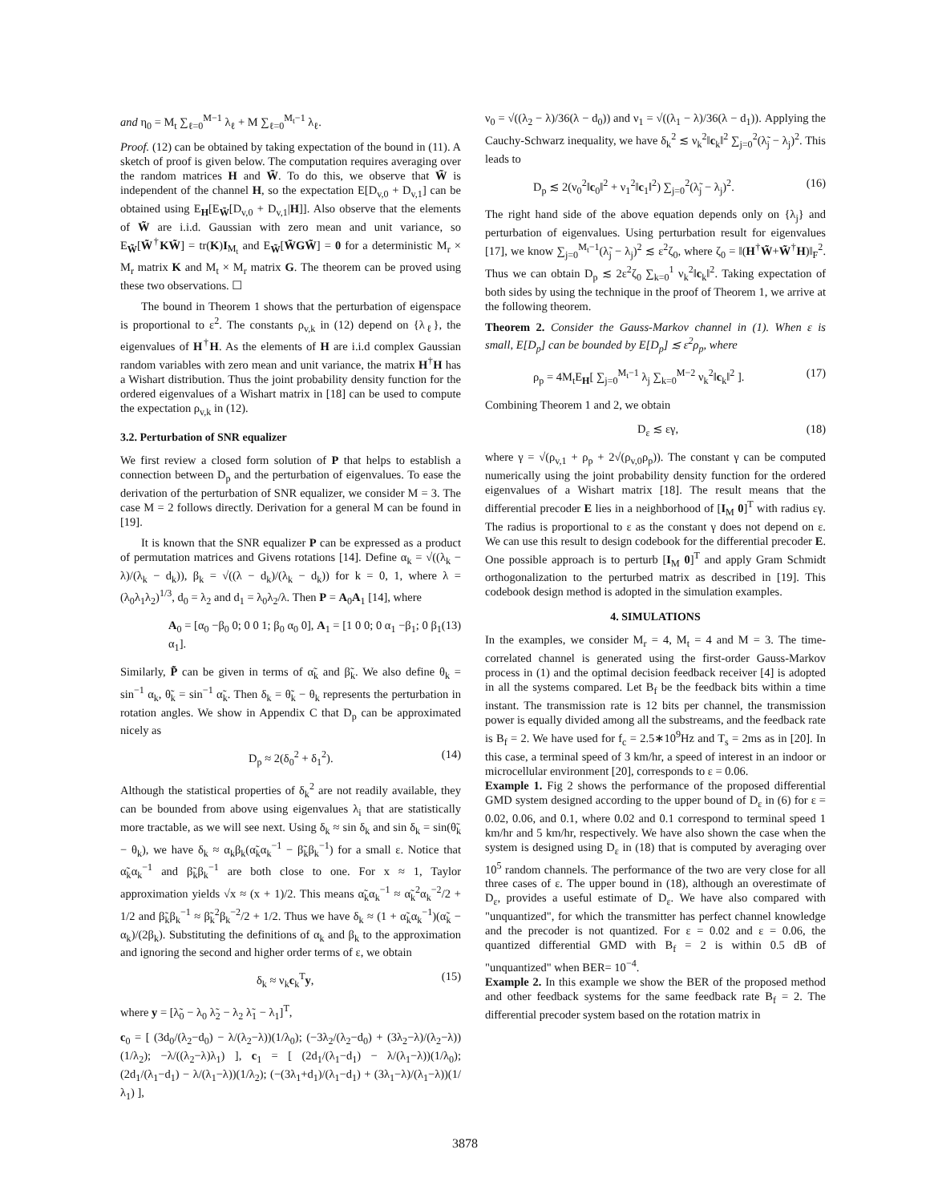and η<sub>0</sub> = M<sub>t</sub> ∑<sub>ℓ=0</sub><sup>M−1</sup> λ<sub>ℓ</sub> + M ∑<sub>ℓ=0</sub><sup>M<sub>t</sub>−1</sup> λ<sub>ℓ</sub>.
Proof. (12) can be obtained by taking expectation of the bound in (11). A sketch of proof is given below. The computation requires averaging over the random matrices H and W̃. To do this, we observe that W̃ is independent of the channel H, so the expectation E[D<sub>v,0</sub> + D<sub>v,1</sub>] can be obtained using E<sub>H</sub>[E<sub>W̃</sub>[D<sub>v,0</sub> + D<sub>v,1</sub>|H]]. Also observe that the elements of W̃ are i.i.d. Gaussian with zero mean and unit variance, so E<sub>W̃</sub>[W̃<sup>†</sup>KW̃] = tr(K)I<sub>M<sub>t</sub></sub> and E<sub>W̃</sub>[W̃GW̃] = 0 for a deterministic M<sub>r</sub> × M<sub>r</sub> matrix K and M<sub>t</sub> × M<sub>r</sub> matrix G. The theorem can be proved using these two observations. ☐
The bound in Theorem 1 shows that the perturbation of eigenspace is proportional to ε<sup>2</sup>. The constants ρ<sub>v,k</sub> in (12) depend on {λ<sub>ℓ</sub>}, the eigenvalues of H<sup>†</sup>H. As the elements of H are i.i.d complex Gaussian random variables with zero mean and unit variance, the matrix H<sup>†</sup>H has a Wishart distribution. Thus the joint probability density function for the ordered eigenvalues of a Wishart matrix in [18] can be used to compute the expectation ρ<sub>v,k</sub> in (12).
3.2. Perturbation of SNR equalizer
We first review a closed form solution of P that helps to establish a connection between D<sub>p</sub> and the perturbation of eigenvalues. To ease the derivation of the perturbation of SNR equalizer, we consider M = 3. The case M = 2 follows directly. Derivation for a general M can be found in [19].
It is known that the SNR equalizer P can be expressed as a product of permutation matrices and Givens rotations [14]. Define α<sub>k</sub> = √((λ<sub>k</sub> − λ)/(λ<sub>k</sub> − d<sub>k</sub>)), β<sub>k</sub> = √((λ − d<sub>k</sub>)/(λ<sub>k</sub> − d<sub>k</sub>)) for k = 0, 1, where λ = (λ<sub>0</sub>λ<sub>1</sub>λ<sub>2</sub>)<sup>1/3</sup>, d<sub>0</sub> = λ<sub>2</sub> and d<sub>1</sub> = λ<sub>0</sub>λ<sub>2</sub>/λ. Then P = A<sub>0</sub>A<sub>1</sub> [14], where
A<sub>0</sub> = [α<sub>0</sub> −β<sub>0</sub> 0; 0 0 1; β<sub>0</sub> α<sub>0</sub> 0], A<sub>1</sub> = [1 0 0; 0 α<sub>1</sub> −β<sub>1</sub>; 0 β<sub>1</sub> α<sub>1</sub>]. (13)
Similarly, P̃ can be given in terms of α̃<sub>k</sub> and β̃<sub>k</sub>. We also define θ<sub>k</sub> = sin<sup>−1</sup> α<sub>k</sub>, θ̃<sub>k</sub> = sin<sup>−1</sup> α̃<sub>k</sub>. Then δ<sub>k</sub> = θ̃<sub>k</sub> − θ<sub>k</sub> represents the perturbation in rotation angles. We show in Appendix C that D<sub>p</sub> can be approximated nicely as
D<sub>p</sub> ≈ 2(δ<sub>0</sub><sup>2</sup> + δ<sub>1</sub><sup>2</sup>). (14)
Although the statistical properties of δ<sub>k</sub><sup>2</sup> are not readily available, they can be bounded from above using eigenvalues λ<sub>i</sub> that are statistically more tractable, as we will see next. Using δ<sub>k</sub> ≈ sin δ<sub>k</sub> and sin δ<sub>k</sub> = sin(θ̃<sub>k</sub> − θ<sub>k</sub>), we have δ<sub>k</sub> ≈ α<sub>k</sub>β<sub>k</sub>(α̃<sub>k</sub>α<sub>k</sub><sup>−1</sup> − β̃<sub>k</sub>β<sub>k</sub><sup>−1</sup>) for a small ε. Notice that α̃<sub>k</sub>α<sub>k</sub><sup>−1</sup> and β̃<sub>k</sub>β<sub>k</sub><sup>−1</sup> are both close to one. For x ≈ 1, Taylor approximation yields √x ≈ (x + 1)/2. This means α̃<sub>k</sub>α<sub>k</sub><sup>−1</sup> ≈ α̃<sub>k</sub><sup>2</sup>α<sub>k</sub><sup>−2</sup>/2 + 1/2 and β̃<sub>k</sub>β<sub>k</sub><sup>−1</sup> ≈ β̃<sub>k</sub><sup>2</sup>β<sub>k</sub><sup>−2</sup>/2 + 1/2. Thus we have δ<sub>k</sub> ≈ (1 + α̃<sub>k</sub>α<sub>k</sub><sup>−1</sup>)(α̃<sub>k</sub> − α<sub>k</sub>)/(2β<sub>k</sub>). Substituting the definitions of α<sub>k</sub> and β<sub>k</sub> to the approximation and ignoring the second and higher order terms of ε, we obtain
δ<sub>k</sub> ≈ ν<sub>k</sub>c<sub>k</sub><sup>T</sup>y, (15)
where y = [λ̃<sub>0</sub> − λ<sub>0</sub> λ̃<sub>2</sub> − λ<sub>2</sub> λ̃<sub>1</sub> − λ<sub>1</sub>]<sup>T</sup>,
c<sub>0</sub> = [ (3d<sub>0</sub>/(λ<sub>2</sub>−d<sub>0</sub>) − λ/(λ<sub>2</sub>−λ))(1/λ<sub>0</sub>); (−3λ<sub>2</sub>/(λ<sub>2</sub>−d<sub>0</sub>) + (3λ<sub>2</sub>−λ)/(λ<sub>2</sub>−λ))(1/λ<sub>2</sub>); −λ/((λ<sub>2</sub>−λ)λ<sub>1</sub>) ], c<sub>1</sub> = [ (2d<sub>1</sub>/(λ<sub>1</sub>−d<sub>1</sub>) − λ/(λ<sub>1</sub>−λ))(1/λ<sub>0</sub>); (2d<sub>1</sub>/(λ<sub>1</sub>−d<sub>1</sub>) − λ/(λ<sub>1</sub>−λ))(1/λ<sub>2</sub>); (−(3λ<sub>1</sub>+d<sub>1</sub>)/(λ<sub>1</sub>−d<sub>1</sub>) + (3λ<sub>1</sub>−λ)/(λ<sub>1</sub>−λ))(1/λ<sub>1</sub>) ],
ν<sub>0</sub> = √((λ<sub>2</sub> − λ)/36(λ − d<sub>0</sub>)) and ν<sub>1</sub> = √((λ<sub>1</sub> − λ)/36(λ − d<sub>1</sub>)). Applying the Cauchy-Schwarz inequality, we have δ<sub>k</sub><sup>2</sup> ≲ ν<sub>k</sub><sup>2</sup>‖c<sub>k</sub>‖<sup>2</sup> ∑<sub>j=0</sub><sup>2</sup>(λ̃<sub>j</sub> − λ<sub>j</sub>)<sup>2</sup>. This leads to
D<sub>p</sub> ≲ 2(ν<sub>0</sub><sup>2</sup>‖c<sub>0</sub>‖<sup>2</sup> + ν<sub>1</sub><sup>2</sup>‖c<sub>1</sub>‖<sup>2</sup>) ∑<sub>j=0</sub><sup>2</sup>(λ̃<sub>j</sub> − λ<sub>j</sub>)<sup>2</sup>. (16)
The right hand side of the above equation depends only on {λ<sub>j</sub>} and perturbation of eigenvalues. Using perturbation result for eigenvalues [17], we know ∑<sub>j=0</sub><sup>M<sub>t</sub>−1</sup>(λ̃<sub>j</sub> − λ<sub>j</sub>)<sup>2</sup> ≲ ε<sup>2</sup>ζ<sub>0</sub>, where ζ<sub>0</sub> = ‖(H<sup>†</sup>W̃+W̃<sup>†</sup>H)‖<sub>F</sub><sup>2</sup>. Thus we can obtain D<sub>p</sub> ≲ 2ε<sup>2</sup>ζ<sub>0</sub> ∑<sub>k=0</sub><sup>1</sup> ν<sub>k</sub><sup>2</sup>‖c<sub>k</sub>‖<sup>2</sup>. Taking expectation of both sides by using the technique in the proof of Theorem 1, we arrive at the following theorem.
Theorem 2. Consider the Gauss-Markov channel in (1). When ε is small, E[D<sub>p</sub>] can be bounded by E[D<sub>p</sub>] ≲ ε<sup>2</sup>ρ<sub>p</sub>, where
ρ<sub>p</sub> = 4M<sub>t</sub>E<sub>H</sub>[ ∑<sub>j=0</sub><sup>M<sub>t</sub>−1</sup> λ<sub>j</sub> ∑<sub>k=0</sub><sup>M−2</sup> ν<sub>k</sub><sup>2</sup>‖c<sub>k</sub>‖<sup>2</sup> ]. (17)
Combining Theorem 1 and 2, we obtain
D<sub>ε</sub> ≲ εγ, (18)
where γ = √(ρ<sub>v,1</sub> + ρ<sub>p</sub> + 2√(ρ<sub>v,0</sub>ρ<sub>p</sub>)). The constant γ can be computed numerically using the joint probability density function for the ordered eigenvalues of a Wishart matrix [18]. The result means that the differential precoder E lies in a neighborhood of [I<sub>M</sub> 0]<sup>T</sup> with radius εγ. The radius is proportional to ε as the constant γ does not depend on ε. We can use this result to design codebook for the differential precoder E. One possible approach is to perturb [I<sub>M</sub> 0]<sup>T</sup> and apply Gram Schmidt orthogonalization to the perturbed matrix as described in [19]. This codebook design method is adopted in the simulation examples.
4. SIMULATIONS
In the examples, we consider M<sub>r</sub> = 4, M<sub>t</sub> = 4 and M = 3. The time-correlated channel is generated using the first-order Gauss-Markov process in (1) and the optimal decision feedback receiver [4] is adopted in all the systems compared. Let B<sub>f</sub> be the feedback bits within a time instant. The transmission rate is 12 bits per channel, the transmission power is equally divided among all the substreams, and the feedback rate is B<sub>f</sub> = 2. We have used for f<sub>c</sub> = 2.5∗10<sup>9</sup>Hz and T<sub>s</sub> = 2ms as in [20]. In this case, a terminal speed of 3 km/hr, a speed of interest in an indoor or microcellular environment [20], corresponds to ε = 0.06.
Example 1. Fig 2 shows the performance of the proposed differential GMD system designed according to the upper bound of D<sub>ε</sub> in (6) for ε = 0.02, 0.06, and 0.1, where 0.02 and 0.1 correspond to terminal speed 1 km/hr and 5 km/hr, respectively. We have also shown the case when the system is designed using D<sub>ε</sub> in (18) that is computed by averaging over 10<sup>5</sup> random channels. The performance of the two are very close for all three cases of ε. The upper bound in (18), although an overestimate of D<sub>ε</sub>, provides a useful estimate of D<sub>ε</sub>. We have also compared with "unquantized", for which the transmitter has perfect channel knowledge and the precoder is not quantized. For ε = 0.02 and ε = 0.06, the quantized differential GMD with B<sub>f</sub> = 2 is within 0.5 dB of "unquantized" when BER= 10<sup>−4</sup>.
Example 2. In this example we show the BER of the proposed method and other feedback systems for the same feedback rate B<sub>f</sub> = 2. The differential precoder system based on the rotation matrix in
3878